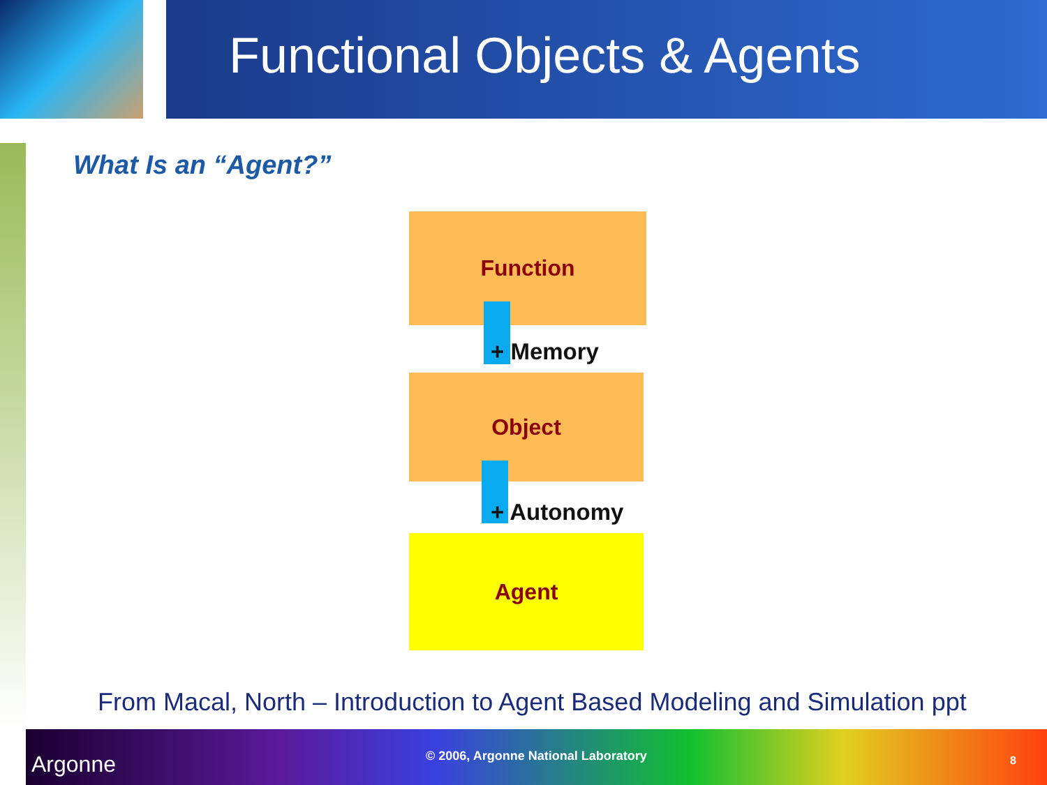Functional Objects & Agents
What Is an “Agent?”
Function
Object
Agent
+ Memory
+ Autonomy
From Macal, North – Introduction to Agent Based Modeling and Simulation ppt
Argonne © 2006, Argonne National Laboratory 8